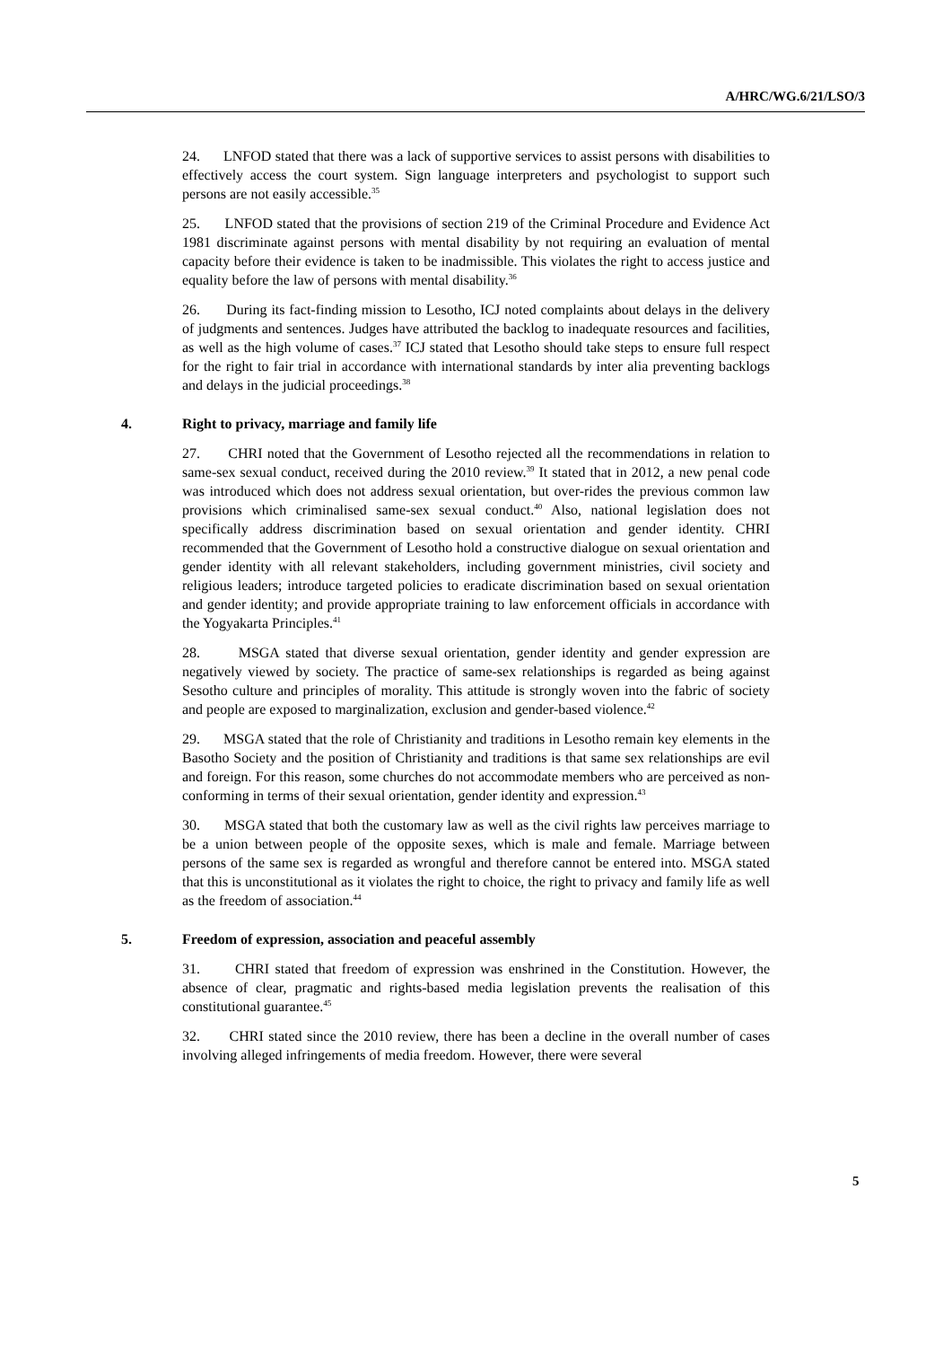A/HRC/WG.6/21/LSO/3
24. LNFOD stated that there was a lack of supportive services to assist persons with disabilities to effectively access the court system. Sign language interpreters and psychologist to support such persons are not easily accessible.<sup>35</sup>
25. LNFOD stated that the provisions of section 219 of the Criminal Procedure and Evidence Act 1981 discriminate against persons with mental disability by not requiring an evaluation of mental capacity before their evidence is taken to be inadmissible. This violates the right to access justice and equality before the law of persons with mental disability.<sup>36</sup>
26. During its fact-finding mission to Lesotho, ICJ noted complaints about delays in the delivery of judgments and sentences. Judges have attributed the backlog to inadequate resources and facilities, as well as the high volume of cases.<sup>37</sup> ICJ stated that Lesotho should take steps to ensure full respect for the right to fair trial in accordance with international standards by inter alia preventing backlogs and delays in the judicial proceedings.<sup>38</sup>
4. Right to privacy, marriage and family life
27. CHRI noted that the Government of Lesotho rejected all the recommendations in relation to same-sex sexual conduct, received during the 2010 review.<sup>39</sup> It stated that in 2012, a new penal code was introduced which does not address sexual orientation, but over-rides the previous common law provisions which criminalised same-sex sexual conduct.<sup>40</sup> Also, national legislation does not specifically address discrimination based on sexual orientation and gender identity. CHRI recommended that the Government of Lesotho hold a constructive dialogue on sexual orientation and gender identity with all relevant stakeholders, including government ministries, civil society and religious leaders; introduce targeted policies to eradicate discrimination based on sexual orientation and gender identity; and provide appropriate training to law enforcement officials in accordance with the Yogyakarta Principles.<sup>41</sup>
28. MSGA stated that diverse sexual orientation, gender identity and gender expression are negatively viewed by society. The practice of same-sex relationships is regarded as being against Sesotho culture and principles of morality. This attitude is strongly woven into the fabric of society and people are exposed to marginalization, exclusion and gender-based violence.<sup>42</sup>
29. MSGA stated that the role of Christianity and traditions in Lesotho remain key elements in the Basotho Society and the position of Christianity and traditions is that same sex relationships are evil and foreign. For this reason, some churches do not accommodate members who are perceived as non-conforming in terms of their sexual orientation, gender identity and expression.<sup>43</sup>
30. MSGA stated that both the customary law as well as the civil rights law perceives marriage to be a union between people of the opposite sexes, which is male and female. Marriage between persons of the same sex is regarded as wrongful and therefore cannot be entered into. MSGA stated that this is unconstitutional as it violates the right to choice, the right to privacy and family life as well as the freedom of association.<sup>44</sup>
5. Freedom of expression, association and peaceful assembly
31. CHRI stated that freedom of expression was enshrined in the Constitution. However, the absence of clear, pragmatic and rights-based media legislation prevents the realisation of this constitutional guarantee.<sup>45</sup>
32. CHRI stated since the 2010 review, there has been a decline in the overall number of cases involving alleged infringements of media freedom. However, there were several
5